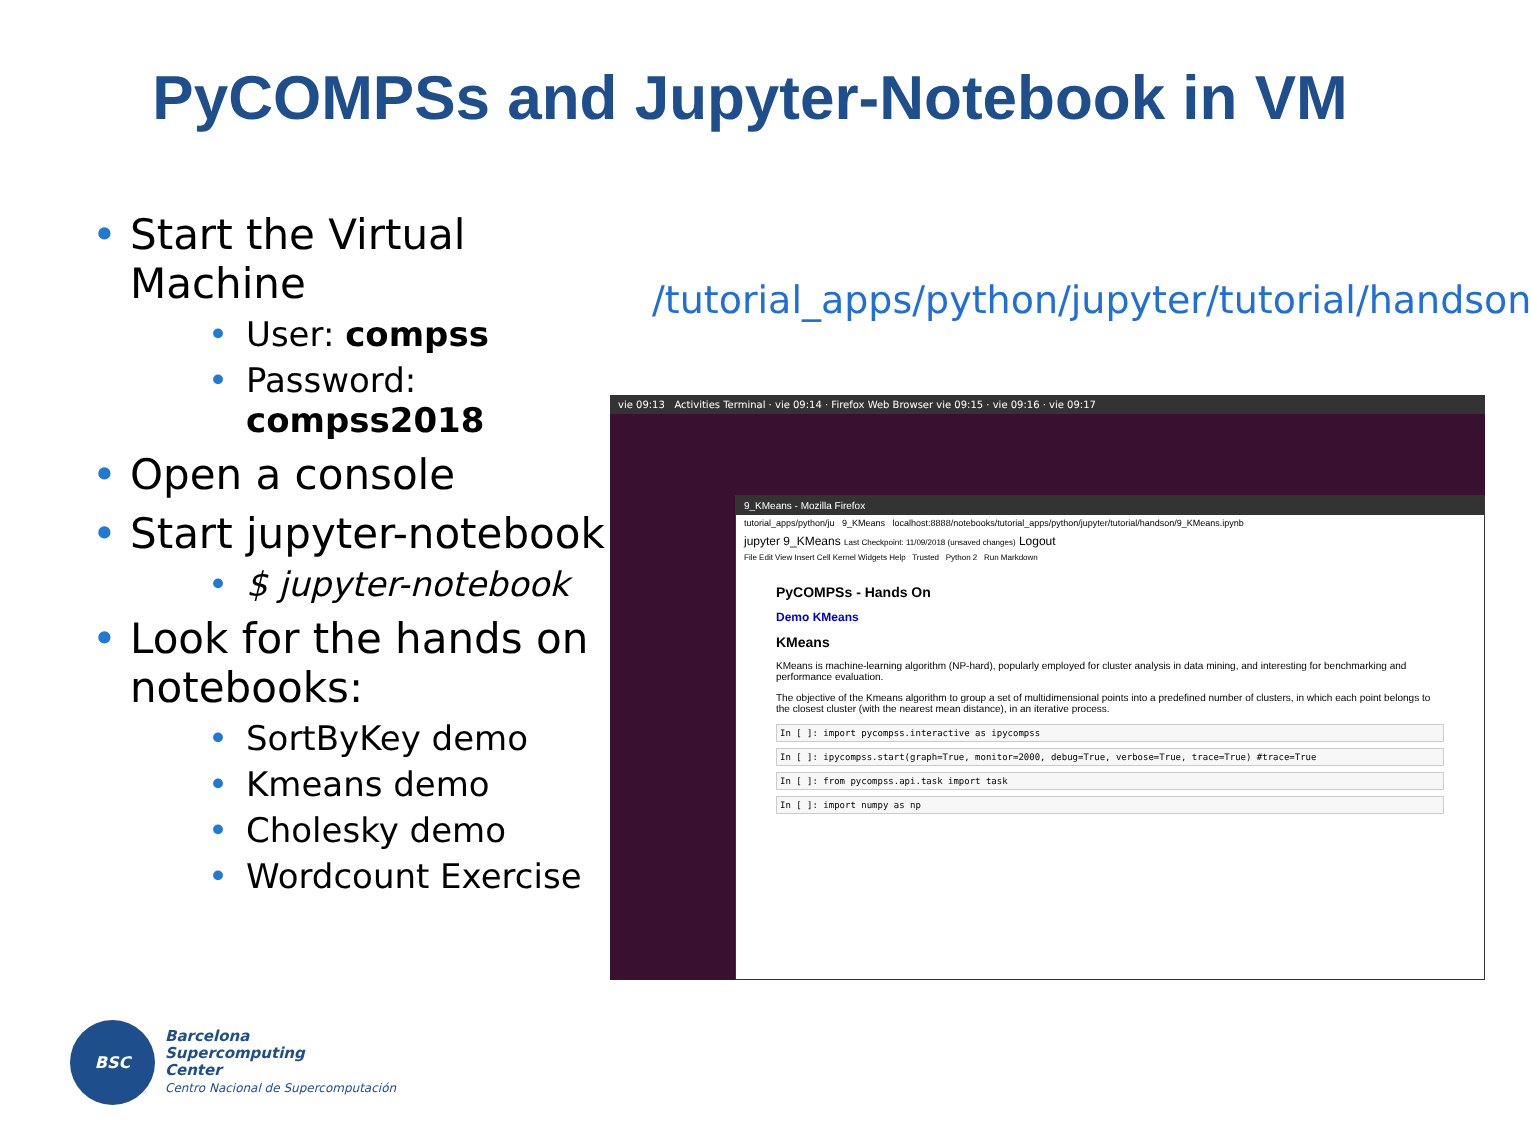PyCOMPSs and Jupyter-Notebook in VM
• Start the Virtual Machine
• User: compss
• Password: compss2018
• Open a console
• Start jupyter-notebook
• $ jupyter-notebook
• Look for the hands on notebooks:
• SortByKey demo
• Kmeans demo
• Cholesky demo
• Wordcount Exercise
/tutorial_apps/python/jupyter/tutorial/handson
vie 09:13 Activities Terminal · vie 09:14 · Firefox Web Browser vie 09:15 · vie 09:16 · vie 09:17
9_KMeans - Mozilla Firefox
tutorial_apps/python/ju 9_KMeans localhost:8888/notebooks/tutorial_apps/python/jupyter/tutorial/handson/9_KMeans.ipynb
jupyter 9_KMeans Last Checkpoint: 11/09/2018 (unsaved changes) Logout
File Edit View Insert Cell Kernel Widgets Help Trusted Python 2 Run Markdown
PyCOMPSs - Hands On
Demo KMeans
KMeans
KMeans is machine-learning algorithm (NP-hard), popularly employed for cluster analysis in data mining, and interesting for benchmarking and performance evaluation.
The objective of the Kmeans algorithm to group a set of multidimensional points into a predefined number of clusters, in which each point belongs to the closest cluster (with the nearest mean distance), in an iterative process.
In [ ]: import pycompss.interactive as ipycompss
In [ ]: ipycompss.start(graph=True, monitor=2000, debug=True, verbose=True, trace=True) #trace=True
In [ ]: from pycompss.api.task import task
In [ ]: import numpy as np
BSC
Barcelona
Supercomputing
Center
Centro Nacional de Supercomputación